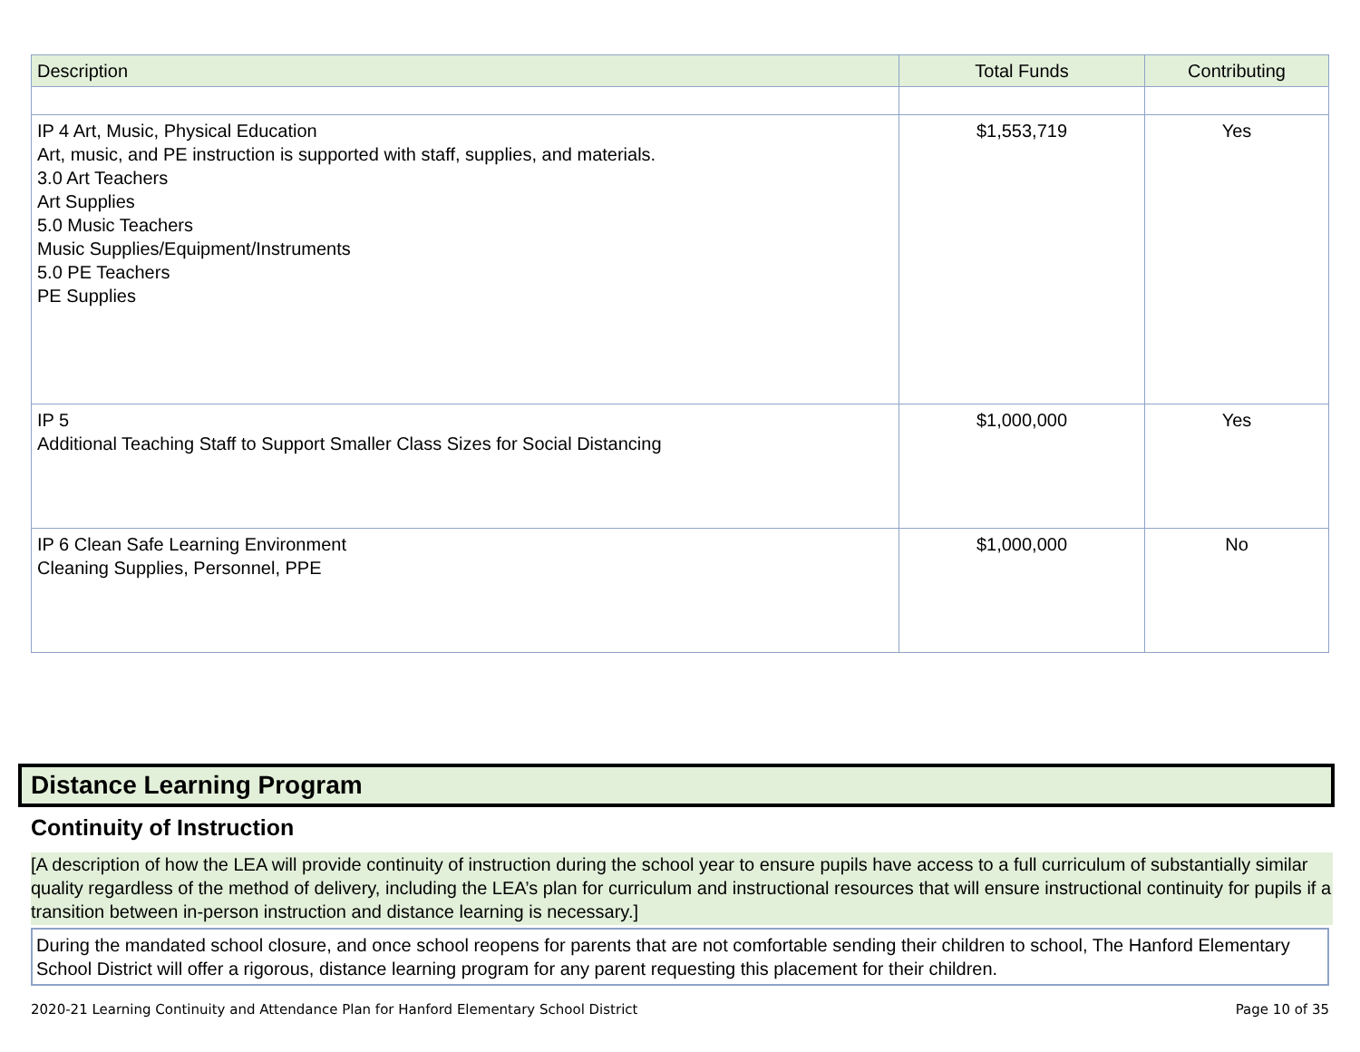| Description | Total Funds | Contributing |
| --- | --- | --- |
| IP 4 Art, Music, Physical Education Art, music, and PE instruction is supported with staff, supplies, and materials. 3.0 Art Teachers Art Supplies 5.0 Music Teachers Music Supplies/Equipment/Instruments 5.0 PE Teachers PE Supplies | $1,553,719 | Yes |
| IP 5 Additional Teaching Staff to Support Smaller Class Sizes for Social Distancing | $1,000,000 | Yes |
| IP 6 Clean Safe Learning Environment Cleaning Supplies, Personnel, PPE | $1,000,000 | No |
Distance Learning Program
Continuity of Instruction
[A description of how the LEA will provide continuity of instruction during the school year to ensure pupils have access to a full curriculum of substantially similar quality regardless of the method of delivery, including the LEA’s plan for curriculum and instructional resources that will ensure instructional continuity for pupils if a transition between in-person instruction and distance learning is necessary.]
During the mandated school closure, and once school reopens for parents that are not comfortable sending their children to school, The Hanford Elementary School District will offer a rigorous, distance learning program for any parent requesting this placement for their children.
2020-21 Learning Continuity and Attendance Plan for Hanford Elementary School District
Page 10 of 35